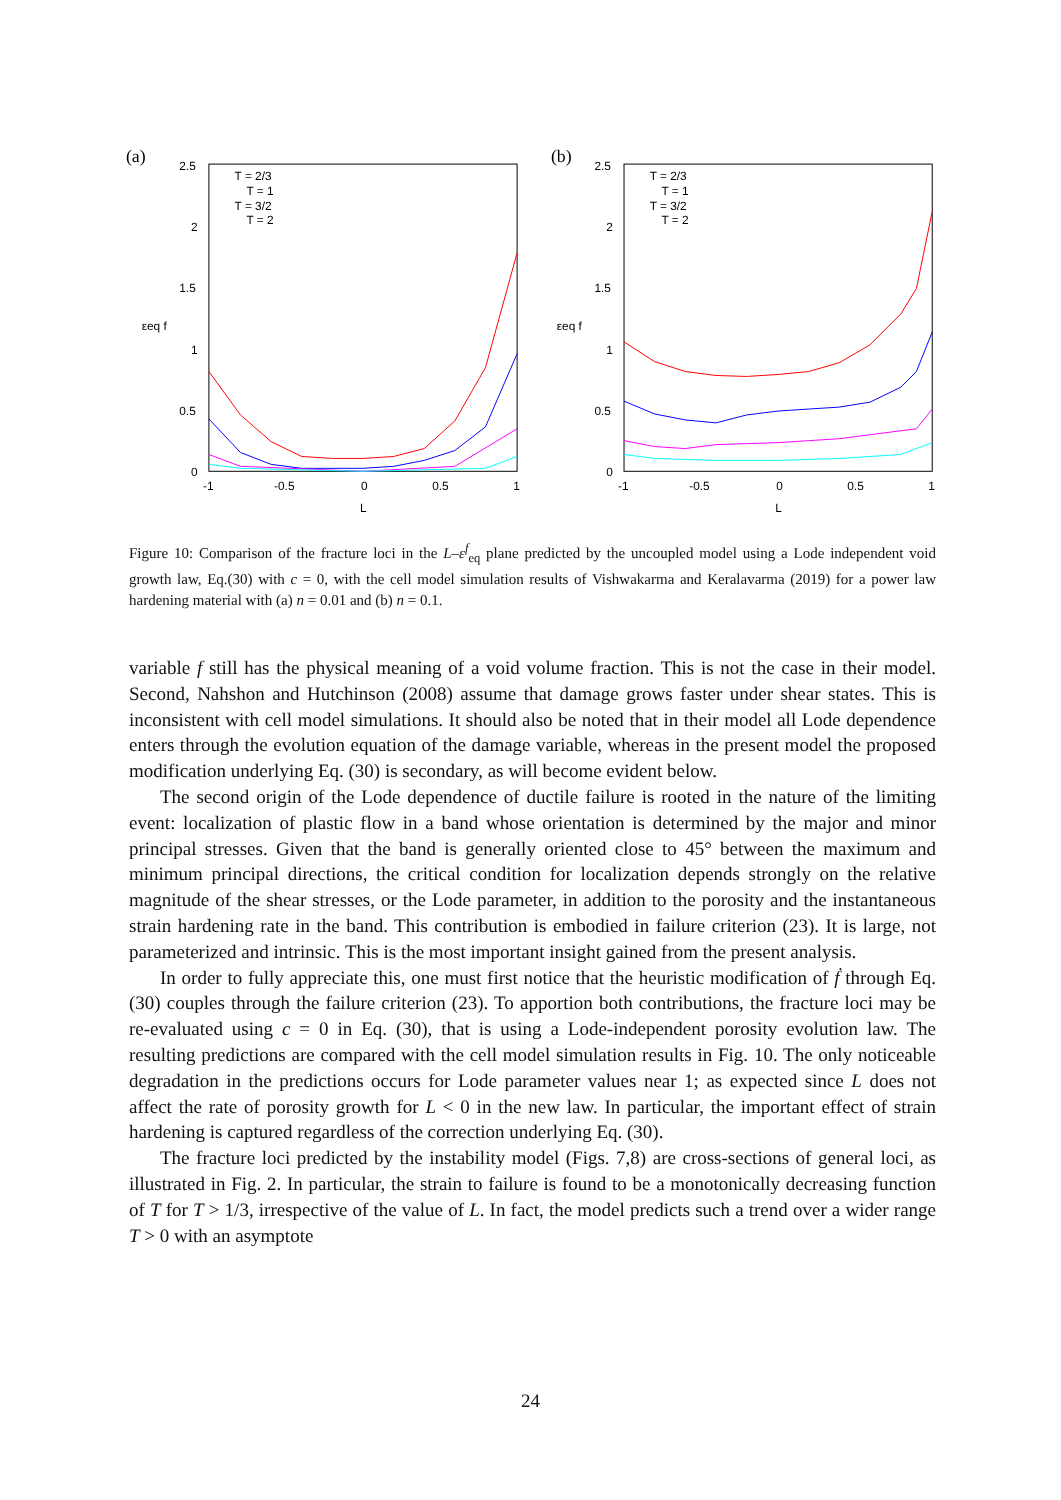(a)
2.5
2
1.5
1
0.5
0
-1
-0.5
0
0.5
1
L
εeq f
T = 2/3
T = 1
T = 3/2
T = 2
(b)
2.5
2
1.5
1
0.5
0
-1
-0.5
0
0.5
1
L
εeq f
T = 2/3
T = 1
T = 3/2
T = 2
Figure 10: Comparison of the fracture loci in the L–ε<sup>f</sup><sub>eq</sub> plane predicted by the uncoupled model using a Lode independent void growth law, Eq.(30) with c = 0, with the cell model simulation results of Vishwakarma and Keralavarma (2019) for a power law hardening material with (a) n = 0.01 and (b) n = 0.1.
variable f still has the physical meaning of a void volume fraction. This is not the case in their model. Second, Nahshon and Hutchinson (2008) assume that damage grows faster under shear states. This is inconsistent with cell model simulations. It should also be noted that in their model all Lode dependence enters through the evolution equation of the damage variable, whereas in the present model the proposed modification underlying Eq. (30) is secondary, as will become evident below.
The second origin of the Lode dependence of ductile failure is rooted in the nature of the limiting event: localization of plastic flow in a band whose orientation is determined by the major and minor principal stresses. Given that the band is generally oriented close to 45° between the maximum and minimum principal directions, the critical condition for localization depends strongly on the relative magnitude of the shear stresses, or the Lode parameter, in addition to the porosity and the instantaneous strain hardening rate in the band. This contribution is embodied in failure criterion (23). It is large, not parameterized and intrinsic. This is the most important insight gained from the present analysis.
In order to fully appreciate this, one must first notice that the heuristic modification of ḟ through Eq. (30) couples through the failure criterion (23). To apportion both contributions, the fracture loci may be re-evaluated using c = 0 in Eq. (30), that is using a Lode-independent porosity evolution law. The resulting predictions are compared with the cell model simulation results in Fig. 10. The only noticeable degradation in the predictions occurs for Lode parameter values near 1; as expected since L does not affect the rate of porosity growth for L < 0 in the new law. In particular, the important effect of strain hardening is captured regardless of the correction underlying Eq. (30).
The fracture loci predicted by the instability model (Figs. 7,8) are cross-sections of general loci, as illustrated in Fig. 2. In particular, the strain to failure is found to be a monotonically decreasing function of T for T > 1/3, irrespective of the value of L. In fact, the model predicts such a trend over a wider range T > 0 with an asymptote
24